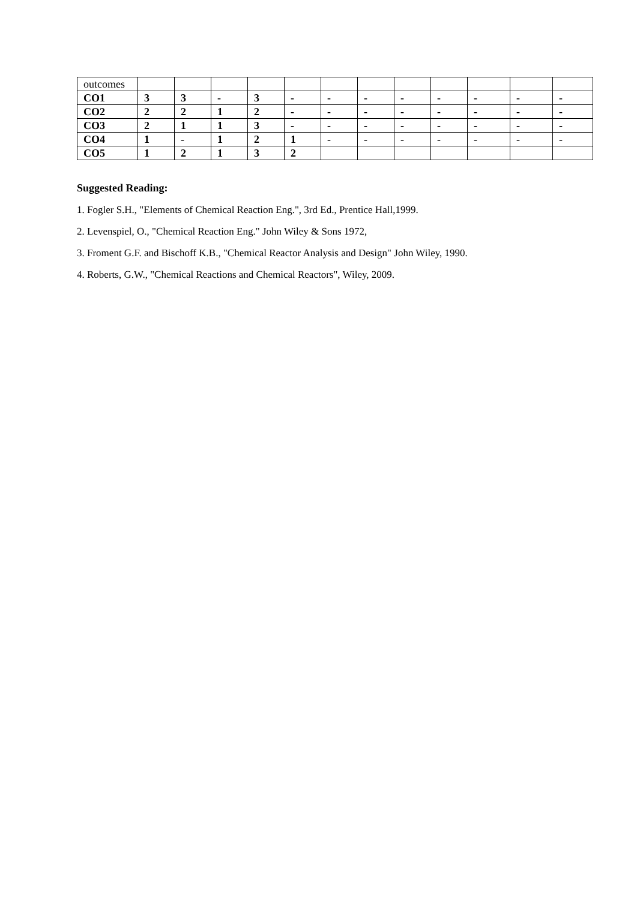| outcomes | | | | | | | | | | | | |
| CO1 | 3 | 3 | - | 3 | - | - | - | - | - | - | - | - |
| CO2 | 2 | 2 | 1 | 2 | - | - | - | - | - | - | - | - |
| CO3 | 2 | 1 | 1 | 3 | - | - | - | - | - | - | - | - |
| CO4 | 1 | - | 1 | 2 | 1 | - | - | - | - | - | - | - |
| CO5 | 1 | 2 | 1 | 3 | 2 | | | | | | | |
Suggested Reading:
1. Fogler S.H., "Elements of Chemical Reaction Eng.", 3rd Ed., Prentice Hall,1999.
2. Levenspiel, O., "Chemical Reaction Eng." John Wiley & Sons 1972,
3. Froment G.F. and Bischoff K.B., "Chemical Reactor Analysis and Design" John Wiley, 1990.
4. Roberts, G.W., "Chemical Reactions and Chemical Reactors", Wiley, 2009.